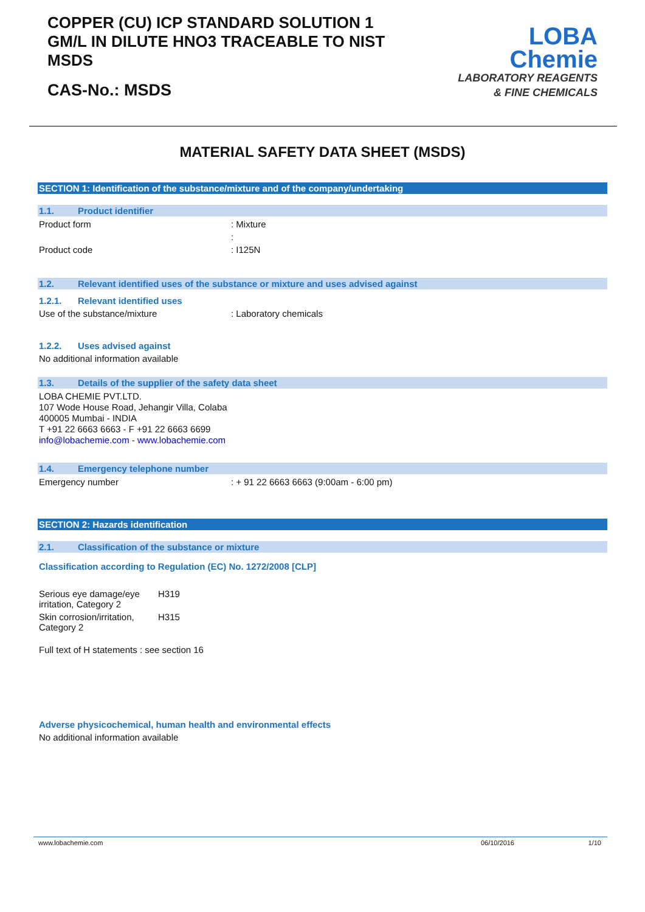COPPER (CU) ICP STANDARD SOLUTION 1 GM/L IN DILUTE HNO3 TRACEABLE TO NIST MSDS
CAS-No.: MSDS
LOBA
Chemie
LABORATORY REAGENTS
& FINE CHEMICALS
MATERIAL SAFETY DATA SHEET (MSDS)
SECTION 1: Identification of the substance/mixture and of the company/undertaking
1.1. Product identifier
Product form: Mixture
:
Product code: I125N
1.2. Relevant identified uses of the substance or mixture and uses advised against
1.2.1. Relevant identified uses
Use of the substance/mixture: Laboratory chemicals
1.2.2. Uses advised against
No additional information available
1.3. Details of the supplier of the safety data sheet
LOBA CHEMIE PVT.LTD.
107 Wode House Road, Jehangir Villa, Colaba
400005 Mumbai - INDIA
T +91 22 6663 6663 - F +91 22 6663 6699
info@lobachemie.com - www.lobachemie.com
1.4. Emergency telephone number
Emergency number: + 91 22 6663 6663 (9:00am - 6:00 pm)
SECTION 2: Hazards identification
2.1. Classification of the substance or mixture
Classification according to Regulation (EC) No. 1272/2008 [CLP]
Serious eye damage/eye irritation, Category 2 H319
Skin corrosion/irritation, Category 2 H315
Full text of H statements : see section 16
Adverse physicochemical, human health and environmental effects
No additional information available
www.lobachemie.com 06/10/2016 1/10